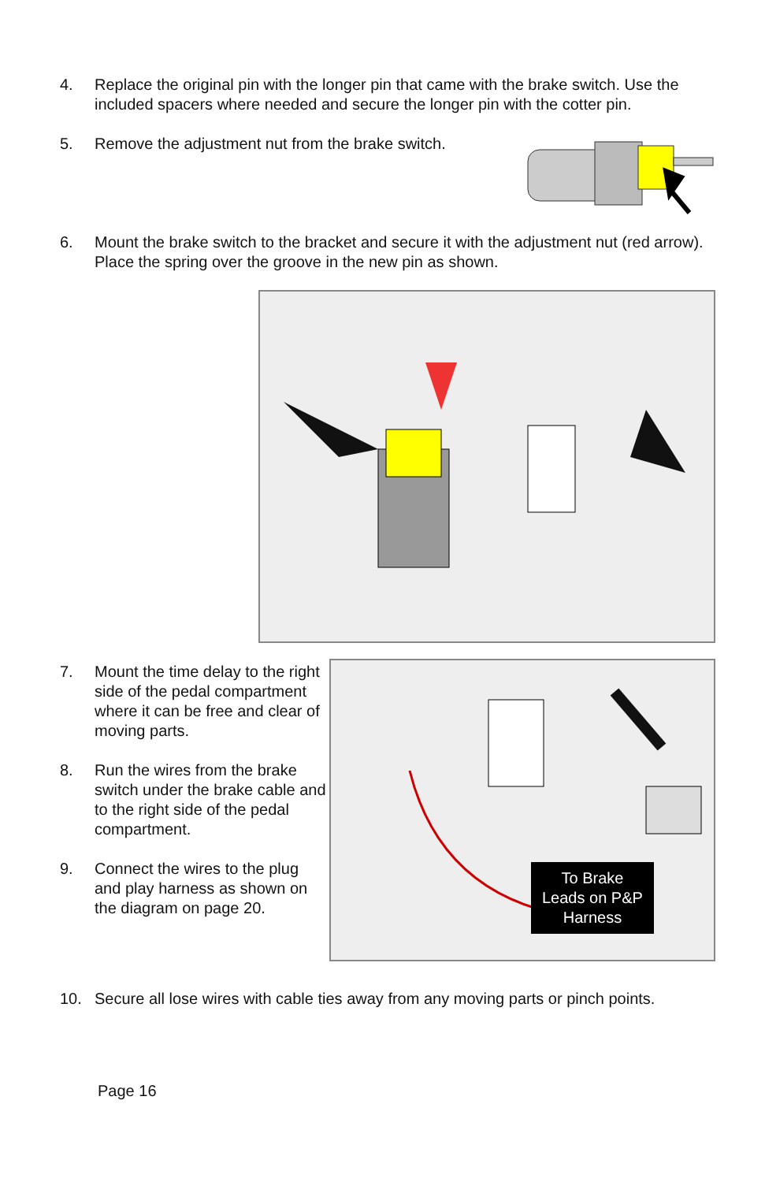4. Replace the original pin with the longer pin that came with the brake switch. Use the included spacers where needed and secure the longer pin with the cotter pin.
5. Remove the adjustment nut from the brake switch.
6. Mount the brake switch to the bracket and secure it with the adjustment nut (red arrow). Place the spring over the groove in the new pin as shown.
7. Mount the time delay to the right side of the pedal compartment where it can be free and clear of moving parts.
8. Run the wires from the brake switch under the brake cable and to the right side of the pedal compartment.
9. Connect the wires to the plug and play harness as shown on the diagram on page 20.
To Brake
Leads on P&P
Harness
10. Secure all lose wires with cable ties away from any moving parts or pinch points.
Page 16